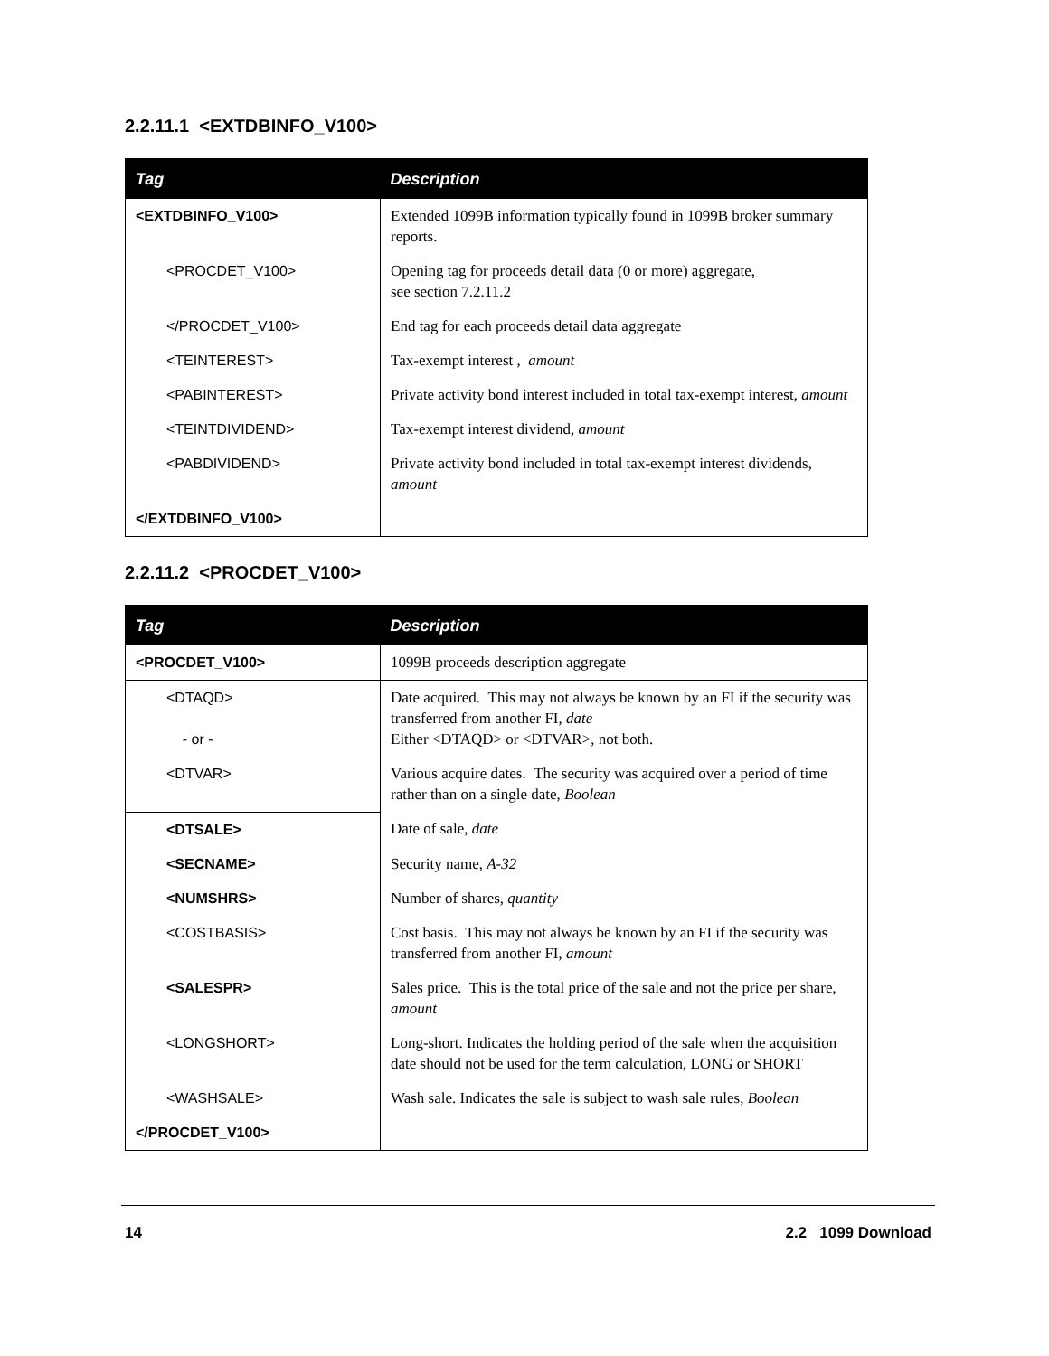2.2.11.1 <EXTDBINFO_V100>
| Tag | Description |
| --- | --- |
| <EXTDBINFO_V100> | Extended 1099B information typically found in 1099B broker summary reports. |
| <PROCDET_V100> | Opening tag for proceeds detail data (0 or more) aggregate, see section 7.2.11.2 |
| </PROCDET_V100> | End tag for each proceeds detail data aggregate |
| <TEINTEREST> | Tax-exempt interest , amount |
| <PABINTEREST> | Private activity bond interest included in total tax-exempt interest, amount |
| <TEINTDIVIDEND> | Tax-exempt interest dividend, amount |
| <PABDIVIDEND> | Private activity bond included in total tax-exempt interest dividends, amount |
| </EXTDBINFO_V100> | |
2.2.11.2 <PROCDET_V100>
| Tag | Description |
| --- | --- |
| <PROCDET_V100> | 1099B proceeds description aggregate |
| <DTAQD> - or - | Date acquired. This may not always be known by an FI if the security was transferred from another FI, date Either <DTAQD> or <DTVAR>, not both. |
| <DTVAR> | Various acquire dates. The security was acquired over a period of time rather than on a single date, Boolean |
| <DTSALE> | Date of sale, date |
| <SECNAME> | Security name, A-32 |
| <NUMSHRS> | Number of shares, quantity |
| <COSTBASIS> | Cost basis. This may not always be known by an FI if the security was transferred from another FI, amount |
| <SALESPR> | Sales price. This is the total price of the sale and not the price per share, amount |
| <LONGSHORT> | Long-short. Indicates the holding period of the sale when the acquisition date should not be used for the term calculation, LONG or SHORT |
| <WASHSALE> | Wash sale. Indicates the sale is subject to wash sale rules, Boolean |
| </PROCDET_V100> | |
14 2.2 1099 Download